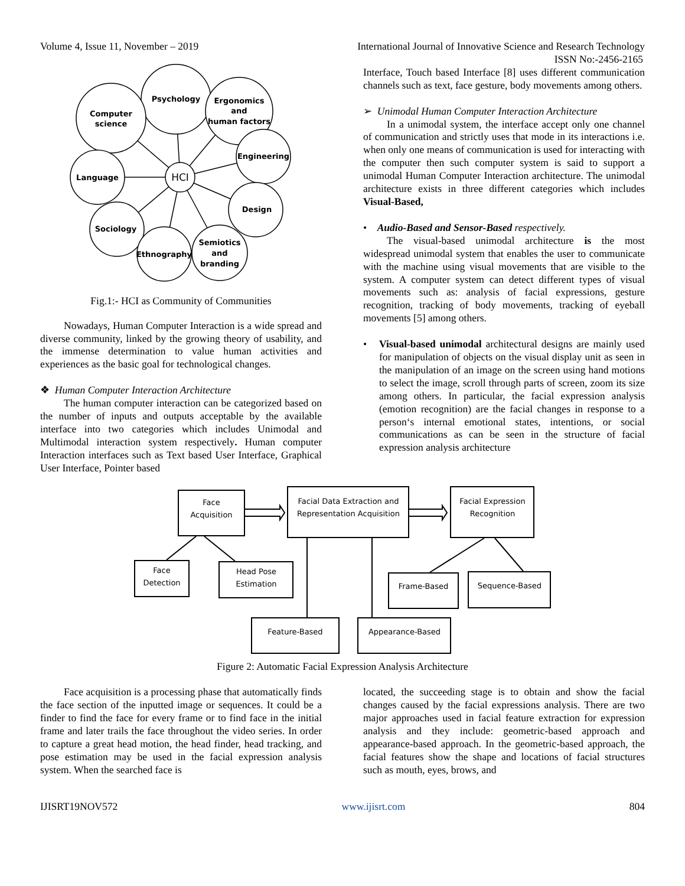Volume 4, Issue 11, November – 2019 International Journal of Innovative Science and Research Technology
ISSN No:-2456-2165
Psychology
Computer
science
Ergonomics
and
human factors
Engineering
Design
Language
Sociology
Ethnography
Semiotics
and
branding
HCI
Fig.1:- HCI as Community of Communities
Nowadays, Human Computer Interaction is a wide spread and diverse community, linked by the growing theory of usability, and the immense determination to value human activities and experiences as the basic goal for technological changes.
❖ Human Computer Interaction Architecture
The human computer interaction can be categorized based on the number of inputs and outputs acceptable by the available interface into two categories which includes Unimodal and Multimodal interaction system respectively. Human computer Interaction interfaces such as Text based User Interface, Graphical User Interface, Pointer based
Interface, Touch based Interface [8] uses different communication channels such as text, face gesture, body movements among others.
➢ Unimodal Human Computer Interaction Architecture
In a unimodal system, the interface accept only one channel of communication and strictly uses that mode in its interactions i.e. when only one means of communication is used for interacting with the computer then such computer system is said to support a unimodal Human Computer Interaction architecture. The unimodal architecture exists in three different categories which includes Visual-Based,
• Audio-Based and Sensor-Based respectively.
The visual-based unimodal architecture is the most widespread unimodal system that enables the user to communicate with the machine using visual movements that are visible to the system. A computer system can detect different types of visual movements such as: analysis of facial expressions, gesture recognition, tracking of body movements, tracking of eyeball movements [5] among others.
• Visual-based unimodal architectural designs are mainly used for manipulation of objects on the visual display unit as seen in the manipulation of an image on the screen using hand motions to select the image, scroll through parts of screen, zoom its size among others. In particular, the facial expression analysis (emotion recognition) are the facial changes in response to a person‘s internal emotional states, intentions, or social communications as can be seen in the structure of facial expression analysis architecture
Face
Acquisition
Facial Data Extraction and
Representation Acquisition
Facial Expression
Recognition
Face
Detection
Head Pose
Estimation
Frame-Based
Sequence-Based
Feature-Based
Appearance-Based
Figure 2: Automatic Facial Expression Analysis Architecture
Face acquisition is a processing phase that automatically finds the face section of the inputted image or sequences. It could be a finder to find the face for every frame or to find face in the initial frame and later trails the face throughout the video series. In order to capture a great head motion, the head finder, head tracking, and pose estimation may be used in the facial expression analysis system. When the searched face is
located, the succeeding stage is to obtain and show the facial changes caused by the facial expressions analysis. There are two major approaches used in facial feature extraction for expression analysis and they include: geometric-based approach and appearance-based approach. In the geometric-based approach, the facial features show the shape and locations of facial structures such as mouth, eyes, brows, and
IJISRT19NOV572 www.ijisrt.com 804